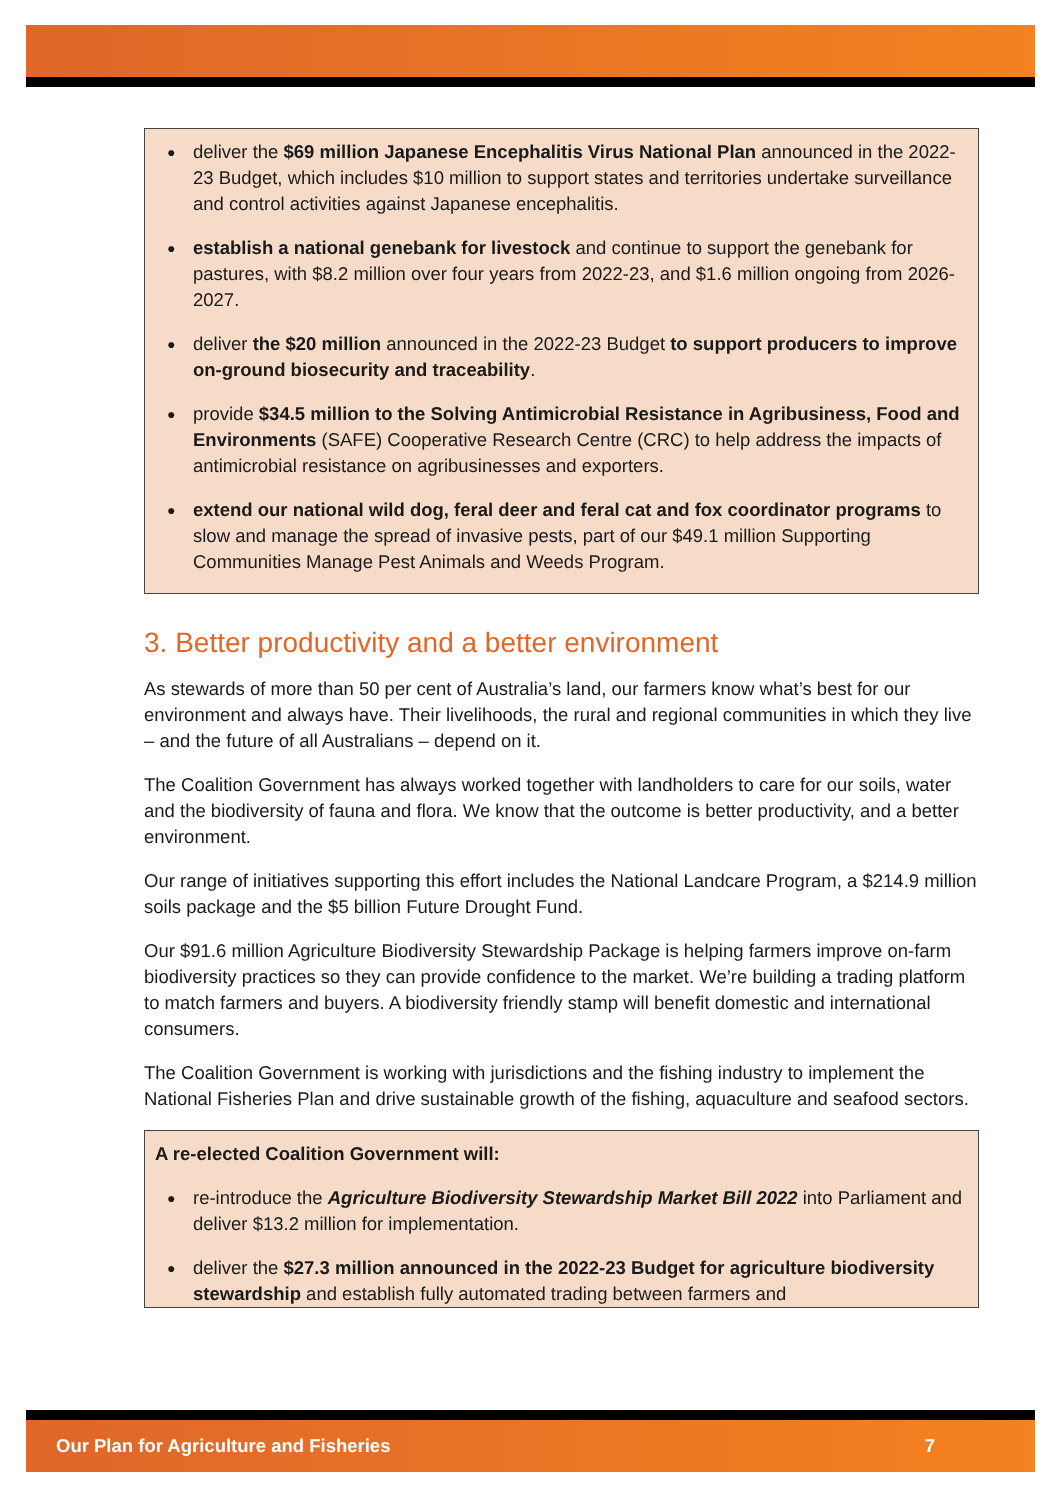deliver the $69 million Japanese Encephalitis Virus National Plan announced in the 2022-23 Budget, which includes $10 million to support states and territories undertake surveillance and control activities against Japanese encephalitis.
establish a national genebank for livestock and continue to support the genebank for pastures, with $8.2 million over four years from 2022-23, and $1.6 million ongoing from 2026-2027.
deliver the $20 million announced in the 2022-23 Budget to support producers to improve on-ground biosecurity and traceability.
provide $34.5 million to the Solving Antimicrobial Resistance in Agribusiness, Food and Environments (SAFE) Cooperative Research Centre (CRC) to help address the impacts of antimicrobial resistance on agribusinesses and exporters.
extend our national wild dog, feral deer and feral cat and fox coordinator programs to slow and manage the spread of invasive pests, part of our $49.1 million Supporting Communities Manage Pest Animals and Weeds Program.
3. Better productivity and a better environment
As stewards of more than 50 per cent of Australia’s land, our farmers know what’s best for our environment and always have. Their livelihoods, the rural and regional communities in which they live – and the future of all Australians – depend on it.
The Coalition Government has always worked together with landholders to care for our soils, water and the biodiversity of fauna and flora. We know that the outcome is better productivity, and a better environment.
Our range of initiatives supporting this effort includes the National Landcare Program, a $214.9 million soils package and the $5 billion Future Drought Fund.
Our $91.6 million Agriculture Biodiversity Stewardship Package is helping farmers improve on-farm biodiversity practices so they can provide confidence to the market. We’re building a trading platform to match farmers and buyers. A biodiversity friendly stamp will benefit domestic and international consumers.
The Coalition Government is working with jurisdictions and the fishing industry to implement the National Fisheries Plan and drive sustainable growth of the fishing, aquaculture and seafood sectors.
A re-elected Coalition Government will:
re-introduce the Agriculture Biodiversity Stewardship Market Bill 2022 into Parliament and deliver $13.2 million for implementation.
deliver the $27.3 million announced in the 2022-23 Budget for agriculture biodiversity stewardship and establish fully automated trading between farmers and
Our Plan for Agriculture and Fisheries 7